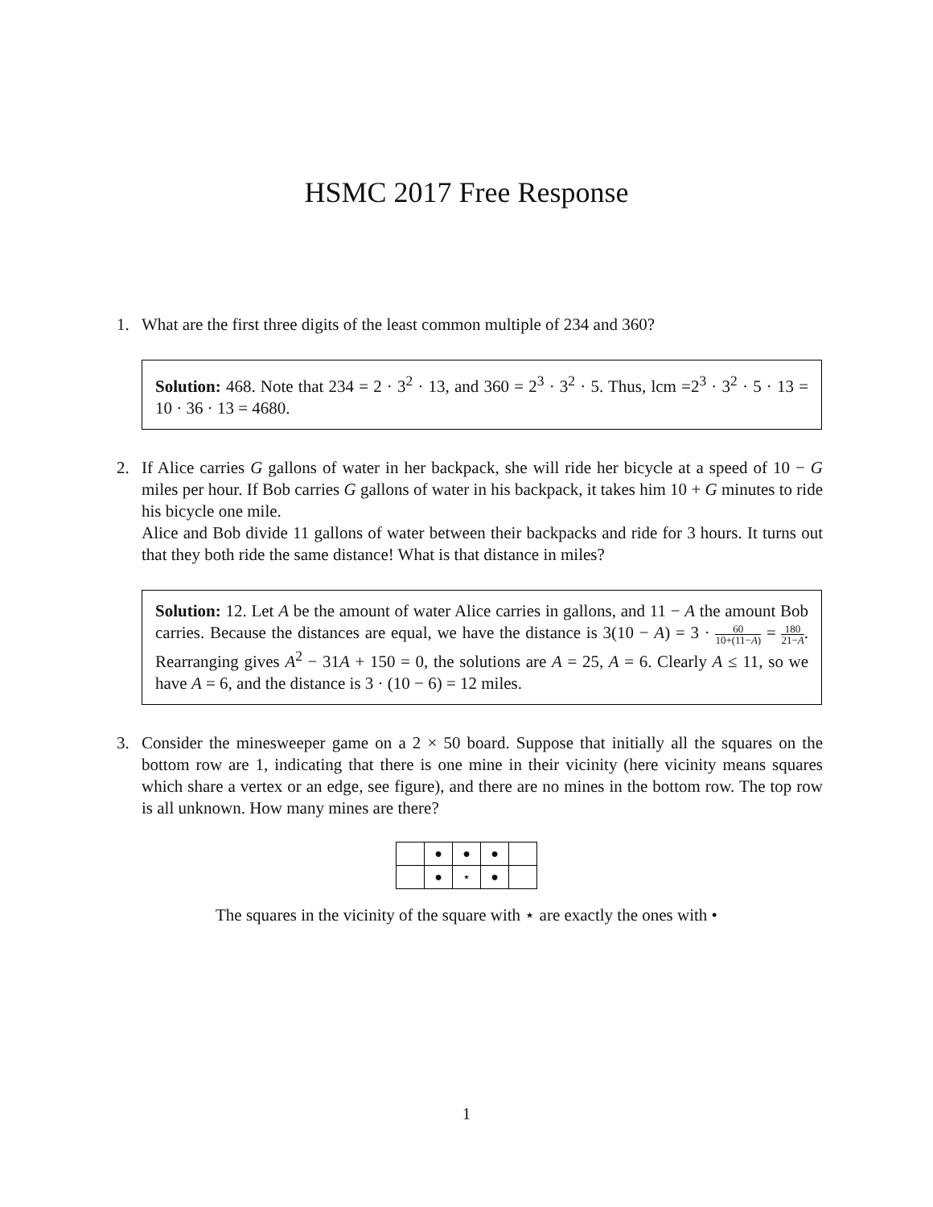HSMC 2017 Free Response
1. What are the first three digits of the least common multiple of 234 and 360?
Solution: 468. Note that 234 = 2 · 3<sup>2</sup> · 13, and 360 = 2<sup>3</sup> · 3<sup>2</sup> · 5. Thus, lcm =2<sup>3</sup> · 3<sup>2</sup> · 5 · 13 = 10 · 36 · 13 = 4680.
2. If Alice carries G gallons of water in her backpack, she will ride her bicycle at a speed of 10 − G miles per hour. If Bob carries G gallons of water in his backpack, it takes him 10 + G minutes to ride his bicycle one mile.
Alice and Bob divide 11 gallons of water between their backpacks and ride for 3 hours. It turns out that they both ride the same distance! What is that distance in miles?
Solution: 12. Let A be the amount of water Alice carries in gallons, and 11 − A the amount Bob carries. Because the distances are equal, we have the distance is 3(10 − A) = 3 · 60 10+(11−A) = 180 21−A. Rearranging gives A<sup>2</sup> − 31A + 150 = 0, the solutions are A = 25, A = 6. Clearly A ≤ 11, so we have A = 6, and the distance is 3 · (10 − 6) = 12 miles.
3. Consider the minesweeper game on a 2 × 50 board. Suppose that initially all the squares on the bottom row are 1, indicating that there is one mine in their vicinity (here vicinity means squares which share a vertex or an edge, see figure), and there are no mines in the bottom row. The top row is all unknown. How many mines are there?
| | ● | ● | ● | |
| | ● | ⋆ | ● | |
The squares in the vicinity of the square with ⋆ are exactly the ones with •
1